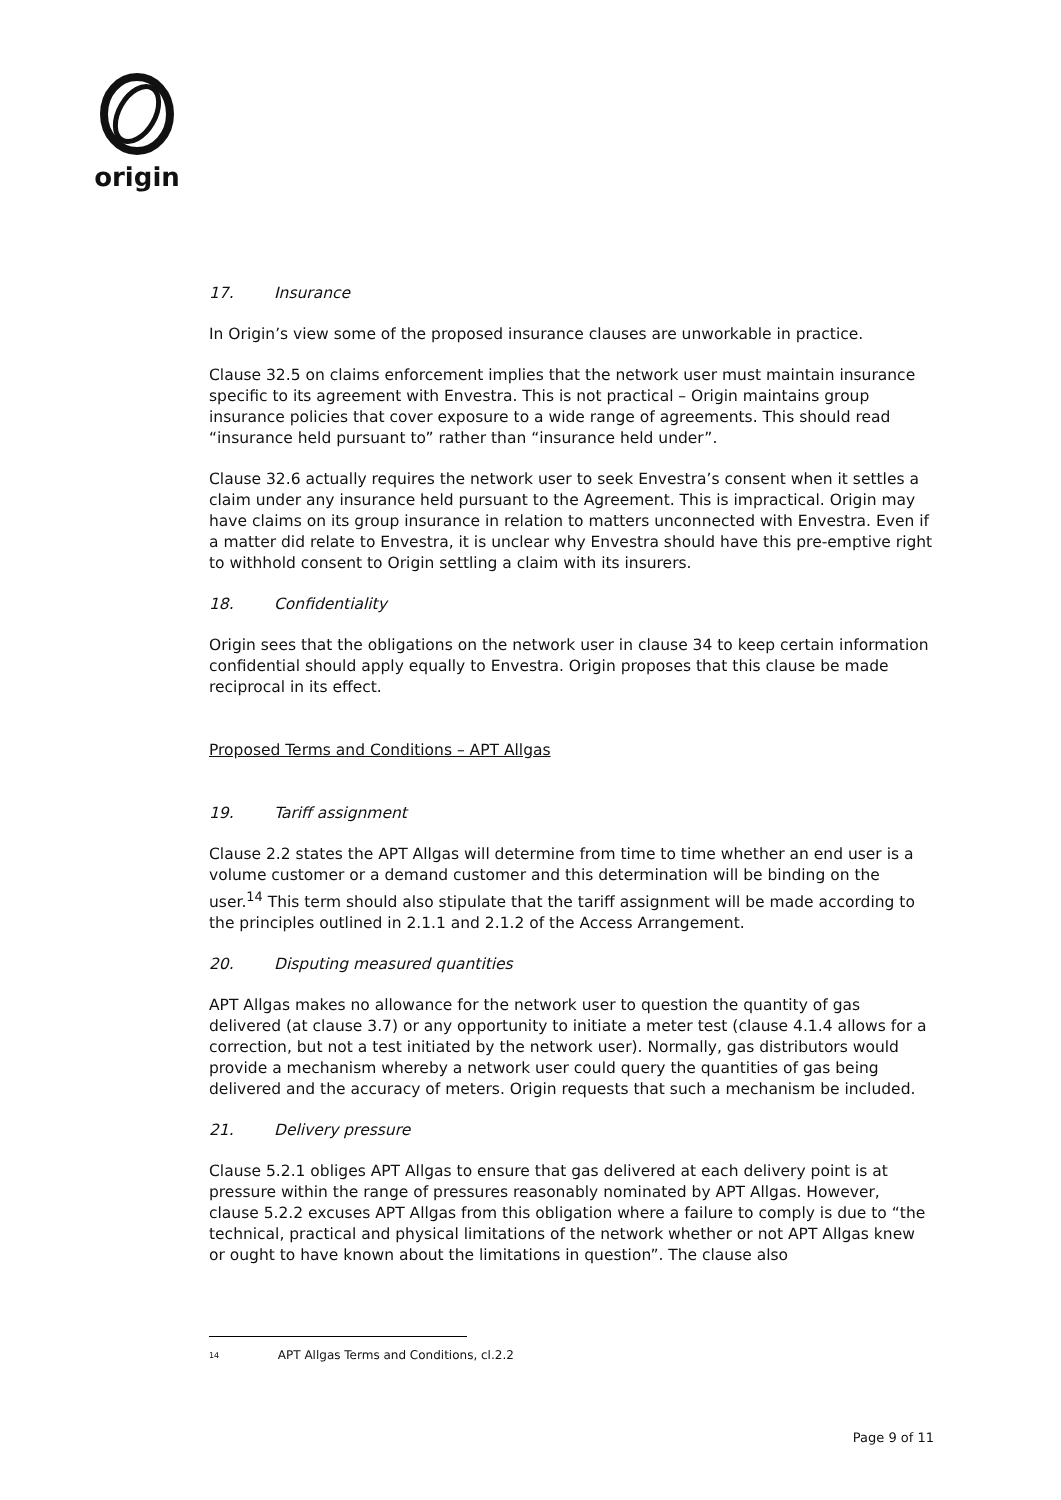origin
17. Insurance
In Origin’s view some of the proposed insurance clauses are unworkable in practice.
Clause 32.5 on claims enforcement implies that the network user must maintain insurance specific to its agreement with Envestra. This is not practical – Origin maintains group insurance policies that cover exposure to a wide range of agreements. This should read “insurance held pursuant to” rather than “insurance held under”.
Clause 32.6 actually requires the network user to seek Envestra’s consent when it settles a claim under any insurance held pursuant to the Agreement. This is impractical. Origin may have claims on its group insurance in relation to matters unconnected with Envestra. Even if a matter did relate to Envestra, it is unclear why Envestra should have this pre-emptive right to withhold consent to Origin settling a claim with its insurers.
18. Confidentiality
Origin sees that the obligations on the network user in clause 34 to keep certain information confidential should apply equally to Envestra. Origin proposes that this clause be made reciprocal in its effect.
Proposed Terms and Conditions – APT Allgas
19. Tariff assignment
Clause 2.2 states the APT Allgas will determine from time to time whether an end user is a volume customer or a demand customer and this determination will be binding on the user.<sup>14</sup> This term should also stipulate that the tariff assignment will be made according to the principles outlined in 2.1.1 and 2.1.2 of the Access Arrangement.
20. Disputing measured quantities
APT Allgas makes no allowance for the network user to question the quantity of gas delivered (at clause 3.7) or any opportunity to initiate a meter test (clause 4.1.4 allows for a correction, but not a test initiated by the network user). Normally, gas distributors would provide a mechanism whereby a network user could query the quantities of gas being delivered and the accuracy of meters. Origin requests that such a mechanism be included.
21. Delivery pressure
Clause 5.2.1 obliges APT Allgas to ensure that gas delivered at each delivery point is at pressure within the range of pressures reasonably nominated by APT Allgas. However, clause 5.2.2 excuses APT Allgas from this obligation where a failure to comply is due to “the technical, practical and physical limitations of the network whether or not APT Allgas knew or ought to have known about the limitations in question”. The clause also
14 APT Allgas Terms and Conditions, cl.2.2
Page 9 of 11